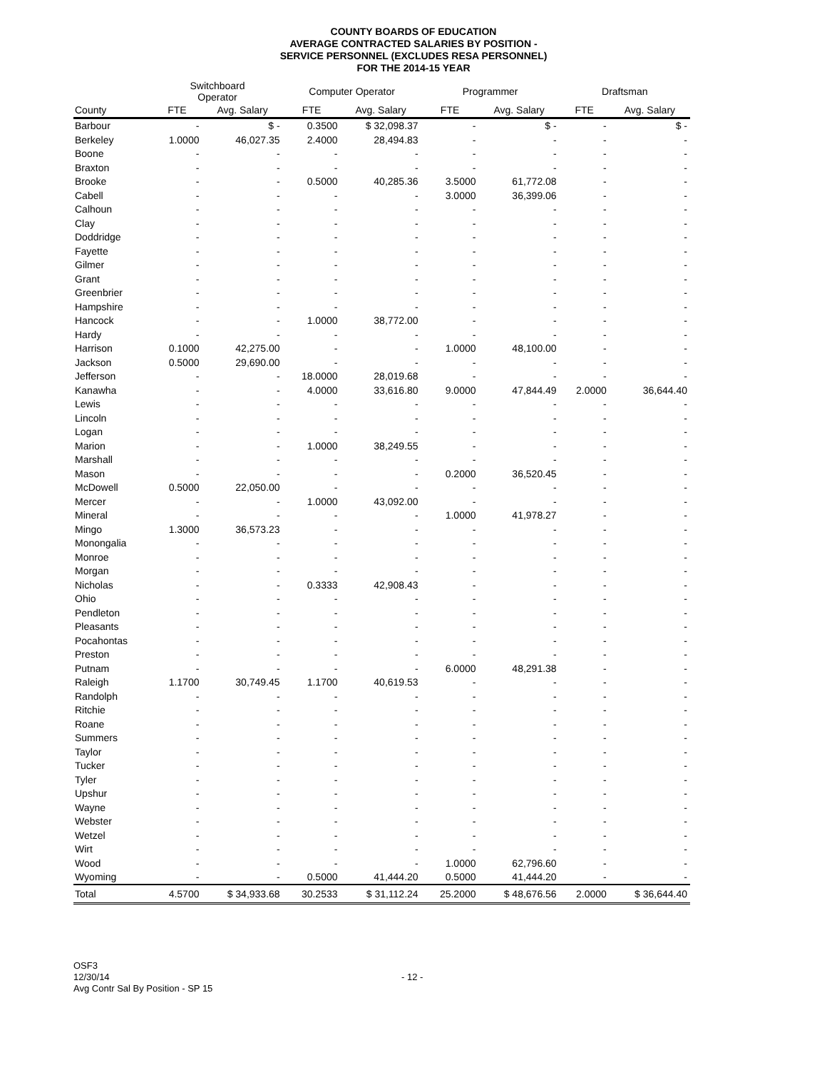COUNTY BOARDS OF EDUCATION
AVERAGE CONTRACTED SALARIES BY POSITION -
SERVICE PERSONNEL (EXCLUDES RESA PERSONNEL)
FOR THE 2014-15 YEAR
| | Switchboard Operator | | Computer Operator | | Programmer | | Draftsman | |
| --- | --- | --- | --- | --- | --- | --- | --- | --- |
| County | FTE | Avg. Salary | FTE | Avg. Salary | FTE | Avg. Salary | FTE | Avg. Salary |
| Barbour | - | $ - | 0.3500 | $ 32,098.37 | - | $ - | - | $ - |
| Berkeley | 1.0000 | 46,027.35 | 2.4000 | 28,494.83 | - | - | - | - |
| Boone | - | - | - | - | - | - | - | - |
| Braxton | - | - | - | - | - | - | - | - |
| Brooke | - | - | 0.5000 | 40,285.36 | 3.5000 | 61,772.08 | - | - |
| Cabell | - | - | - | - | 3.0000 | 36,399.06 | - | - |
| Calhoun | - | - | - | - | - | - | - | - |
| Clay | - | - | - | - | - | - | - | - |
| Doddridge | - | - | - | - | - | - | - | - |
| Fayette | - | - | - | - | - | - | - | - |
| Gilmer | - | - | - | - | - | - | - | - |
| Grant | - | - | - | - | - | - | - | - |
| Greenbrier | - | - | - | - | - | - | - | - |
| Hampshire | - | - | - | - | - | - | - | - |
| Hancock | - | - | 1.0000 | 38,772.00 | - | - | - | - |
| Hardy | - | - | - | - | - | - | - | - |
| Harrison | 0.1000 | 42,275.00 | - | - | 1.0000 | 48,100.00 | - | - |
| Jackson | 0.5000 | 29,690.00 | - | - | - | - | - | - |
| Jefferson | - | - | 18.0000 | 28,019.68 | - | - | - | - |
| Kanawha | - | - | 4.0000 | 33,616.80 | 9.0000 | 47,844.49 | 2.0000 | 36,644.40 |
| Lewis | - | - | - | - | - | - | - | - |
| Lincoln | - | - | - | - | - | - | - | - |
| Logan | - | - | - | - | - | - | - | - |
| Marion | - | - | 1.0000 | 38,249.55 | - | - | - | - |
| Marshall | - | - | - | - | - | - | - | - |
| Mason | - | - | - | - | 0.2000 | 36,520.45 | - | - |
| McDowell | 0.5000 | 22,050.00 | - | - | - | - | - | - |
| Mercer | - | - | 1.0000 | 43,092.00 | - | - | - | - |
| Mineral | - | - | - | - | 1.0000 | 41,978.27 | - | - |
| Mingo | 1.3000 | 36,573.23 | - | - | - | - | - | - |
| Monongalia | - | - | - | - | - | - | - | - |
| Monroe | - | - | - | - | - | - | - | - |
| Morgan | - | - | - | - | - | - | - | - |
| Nicholas | - | - | 0.3333 | 42,908.43 | - | - | - | - |
| Ohio | - | - | - | - | - | - | - | - |
| Pendleton | - | - | - | - | - | - | - | - |
| Pleasants | - | - | - | - | - | - | - | - |
| Pocahontas | - | - | - | - | - | - | - | - |
| Preston | - | - | - | - | - | - | - | - |
| Putnam | - | - | - | - | 6.0000 | 48,291.38 | - | - |
| Raleigh | 1.1700 | 30,749.45 | 1.1700 | 40,619.53 | - | - | - | - |
| Randolph | - | - | - | - | - | - | - | - |
| Ritchie | - | - | - | - | - | - | - | - |
| Roane | - | - | - | - | - | - | - | - |
| Summers | - | - | - | - | - | - | - | - |
| Taylor | - | - | - | - | - | - | - | - |
| Tucker | - | - | - | - | - | - | - | - |
| Tyler | - | - | - | - | - | - | - | - |
| Upshur | - | - | - | - | - | - | - | - |
| Wayne | - | - | - | - | - | - | - | - |
| Webster | - | - | - | - | - | - | - | - |
| Wetzel | - | - | - | - | - | - | - | - |
| Wirt | - | - | - | - | - | - | - | - |
| Wood | - | - | - | - | 1.0000 | 62,796.60 | - | - |
| Wyoming | - | - | 0.5000 | 41,444.20 | 0.5000 | 41,444.20 | - | - |
| Total | 4.5700 | $ 34,933.68 | 30.2533 | $ 31,112.24 | 25.2000 | $ 48,676.56 | 2.0000 | $ 36,644.40 |
OSF3
12/30/14
Avg Contr Sal By Position - SP 15
- 12 -